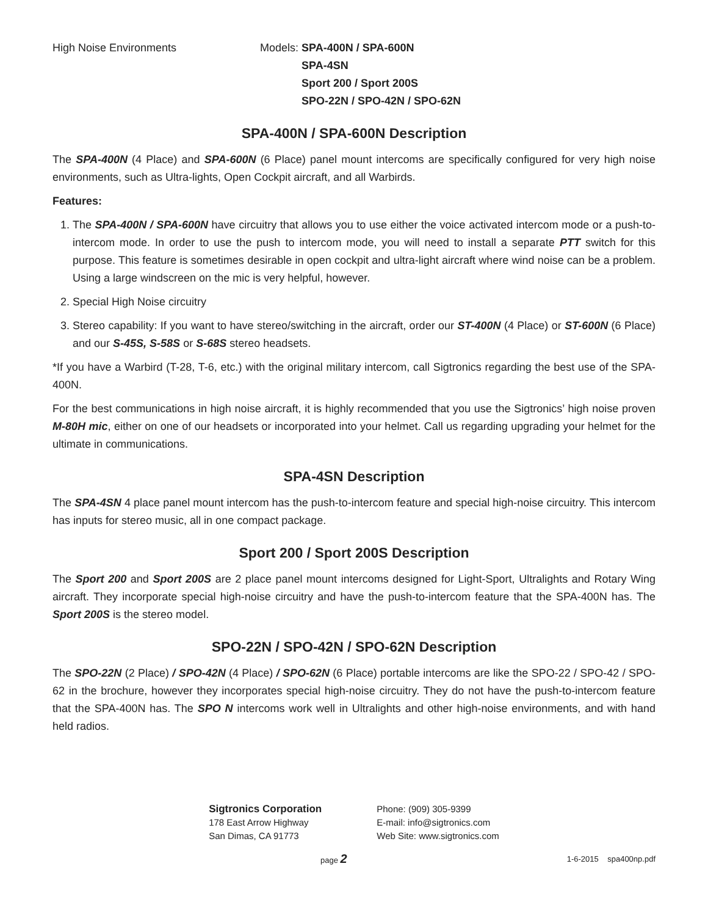High Noise Environments Models: SPA-400N / SPA-600N
SPA-4SN
Sport 200 / Sport 200S
SPO-22N / SPO-42N / SPO-62N
SPA-400N / SPA-600N Description
The SPA-400N (4 Place) and SPA-600N (6 Place) panel mount intercoms are specifically configured for very high noise environments, such as Ultra-lights, Open Cockpit aircraft, and all Warbirds.
Features:
1. The SPA-400N / SPA-600N have circuitry that allows you to use either the voice activated intercom mode or a push-to-intercom mode. In order to use the push to intercom mode, you will need to install a separate PTT switch for this purpose. This feature is sometimes desirable in open cockpit and ultra-light aircraft where wind noise can be a problem. Using a large windscreen on the mic is very helpful, however.
2. Special High Noise circuitry
3. Stereo capability: If you want to have stereo/switching in the aircraft, order our ST-400N (4 Place) or ST-600N (6 Place) and our S-45S, S-58S or S-68S stereo headsets.
*If you have a Warbird (T-28, T-6, etc.) with the original military intercom, call Sigtronics regarding the best use of the SPA-400N.
For the best communications in high noise aircraft, it is highly recommended that you use the Sigtronics’ high noise proven M-80H mic, either on one of our headsets or incorporated into your helmet. Call us regarding upgrading your helmet for the ultimate in communications.
SPA-4SN Description
The SPA-4SN 4 place panel mount intercom has the push-to-intercom feature and special high-noise circuitry. This intercom has inputs for stereo music, all in one compact package.
Sport 200 / Sport 200S Description
The Sport 200 and Sport 200S are 2 place panel mount intercoms designed for Light-Sport, Ultralights and Rotary Wing aircraft. They incorporate special high-noise circuitry and have the push-to-intercom feature that the SPA-400N has. The Sport 200S is the stereo model.
SPO-22N / SPO-42N / SPO-62N Description
The SPO-22N (2 Place) / SPO-42N (4 Place) / SPO-62N (6 Place) portable intercoms are like the SPO-22 / SPO-42 / SPO-62 in the brochure, however they incorporates special high-noise circuitry. They do not have the push-to-intercom feature that the SPA-400N has. The SPO N intercoms work well in Ultralights and other high-noise environments, and with hand held radios.
Sigtronics Corporation
178 East Arrow Highway
San Dimas, CA 91773
Phone: (909) 305-9399
E-mail: info@sigtronics.com
Web Site: www.sigtronics.com
page 2
1-6-2015 spa400np.pdf